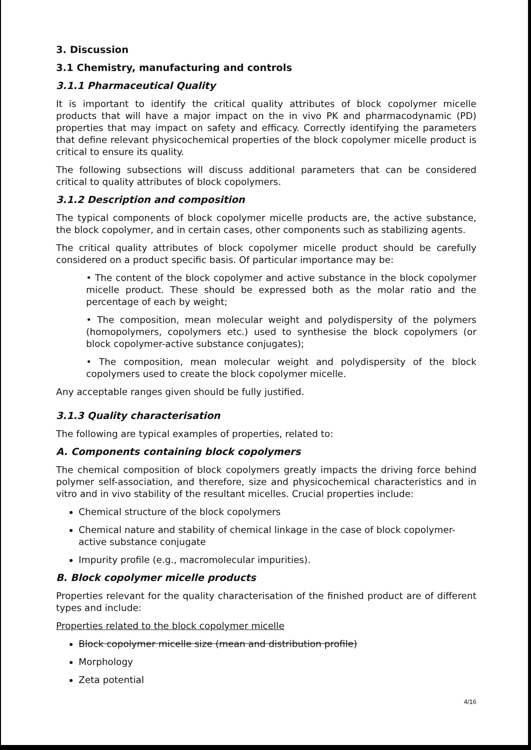3. Discussion
3.1 Chemistry, manufacturing and controls
3.1.1 Pharmaceutical Quality
It is important to identify the critical quality attributes of block copolymer micelle products that will have a major impact on the in vivo PK and pharmacodynamic (PD) properties that may impact on safety and efficacy. Correctly identifying the parameters that define relevant physicochemical properties of the block copolymer micelle product is critical to ensure its quality.
The following subsections will discuss additional parameters that can be considered critical to quality attributes of block copolymers.
3.1.2 Description and composition
The typical components of block copolymer micelle products are, the active substance, the block copolymer, and in certain cases, other components such as stabilizing agents.
The critical quality attributes of block copolymer micelle product should be carefully considered on a product specific basis. Of particular importance may be:
• The content of the block copolymer and active substance in the block copolymer micelle product. These should be expressed both as the molar ratio and the percentage of each by weight;
• The composition, mean molecular weight and polydispersity of the polymers (homopolymers, copolymers etc.) used to synthesise the block copolymers (or block copolymer-active substance conjugates);
• The composition, mean molecular weight and polydispersity of the block copolymers used to create the block copolymer micelle.
Any acceptable ranges given should be fully justified.
3.1.3 Quality characterisation
The following are typical examples of properties, related to:
A. Components containing block copolymers
The chemical composition of block copolymers greatly impacts the driving force behind polymer self-association, and therefore, size and physicochemical characteristics and in vitro and in vivo stability of the resultant micelles. Crucial properties include:
Chemical structure of the block copolymers
Chemical nature and stability of chemical linkage in the case of block copolymer-active substance conjugate
Impurity profile (e.g., macromolecular impurities).
B. Block copolymer micelle products
Properties relevant for the quality characterisation of the finished product are of different types and include:
Properties related to the block copolymer micelle
Block copolymer micelle size (mean and distribution profile)
Morphology
Zeta potential
4/16